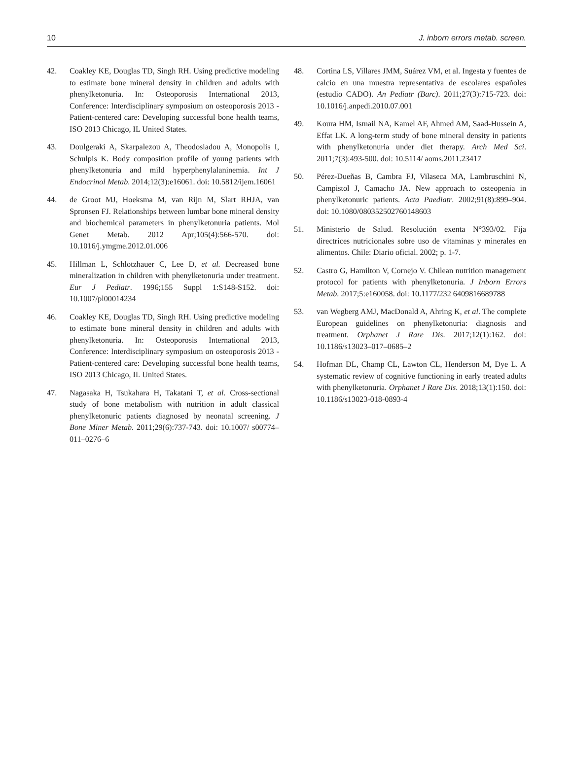10 J. inborn errors metab. screen.
42. Coakley KE, Douglas TD, Singh RH. Using predictive modeling to estimate bone mineral density in children and adults with phenylketonuria. In: Osteoporosis International 2013, Conference: Interdisciplinary symposium on osteoporosis 2013 - Patient-centered care: Developing successful bone health teams, ISO 2013 Chicago, IL United States.
43. Doulgeraki A, Skarpalezou A, Theodosiadou A, Monopolis I, Schulpis K. Body composition profile of young patients with phenylketonuria and mild hyperphenylalaninemia. Int J Endocrinol Metab. 2014;12(3):e16061. doi: 10.5812/ijem.16061
44. de Groot MJ, Hoeksma M, van Rijn M, Slart RHJA, van Spronsen FJ. Relationships between lumbar bone mineral density and biochemical parameters in phenylketonuria patients. Mol Genet Metab. 2012 Apr;105(4):566-570. doi: 10.1016/j.ymgme.2012.01.006
45. Hillman L, Schlotzhauer C, Lee D, et al. Decreased bone mineralization in children with phenylketonuria under treatment. Eur J Pediatr. 1996;155 Suppl 1:S148-S152. doi: 10.1007/pl00014234
46. Coakley KE, Douglas TD, Singh RH. Using predictive modeling to estimate bone mineral density in children and adults with phenylketonuria. In: Osteoporosis International 2013, Conference: Interdisciplinary symposium on osteoporosis 2013 - Patient-centered care: Developing successful bone health teams, ISO 2013 Chicago, IL United States.
47. Nagasaka H, Tsukahara H, Takatani T, et al. Cross-sectional study of bone metabolism with nutrition in adult classical phenylketonuric patients diagnosed by neonatal screening. J Bone Miner Metab. 2011;29(6):737-743. doi: 10.1007/ s00774–011–0276–6
48. Cortina LS, Villares JMM, Suárez VM, et al. Ingesta y fuentes de calcio en una muestra representativa de escolares españoles (estudio CADO). An Pediatr (Barc). 2011;27(3):715-723. doi: 10.1016/j.anpedi.2010.07.001
49. Koura HM, Ismail NA, Kamel AF, Ahmed AM, Saad-Hussein A, Effat LK. A long-term study of bone mineral density in patients with phenylketonuria under diet therapy. Arch Med Sci. 2011;7(3):493-500. doi: 10.5114/ aoms.2011.23417
50. Pérez-Dueñas B, Cambra FJ, Vilaseca MA, Lambruschini N, Campistol J, Camacho JA. New approach to osteopenia in phenylketonuric patients. Acta Paediatr. 2002;91(8):899–904. doi: 10.1080/080352502760148603
51. Ministerio de Salud. Resolución exenta N°393/02. Fija directrices nutricionales sobre uso de vitaminas y minerales en alimentos. Chile: Diario oficial. 2002; p. 1-7.
52. Castro G, Hamilton V, Cornejo V. Chilean nutrition management protocol for patients with phenylketonuria. J Inborn Errors Metab. 2017;5:e160058. doi: 10.1177/232 6409816689788
53. van Wegberg AMJ, MacDonald A, Ahring K, et al. The complete European guidelines on phenylketonuria: diagnosis and treatment. Orphanet J Rare Dis. 2017;12(1):162. doi: 10.1186/s13023–017–0685–2
54. Hofman DL, Champ CL, Lawton CL, Henderson M, Dye L. A systematic review of cognitive functioning in early treated adults with phenylketonuria. Orphanet J Rare Dis. 2018;13(1):150. doi: 10.1186/s13023-018-0893-4